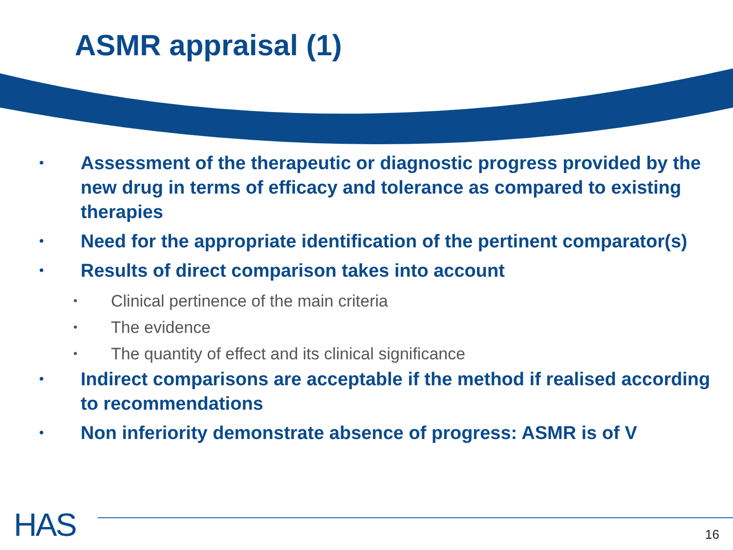ASMR appraisal (1)
• Assessment of the therapeutic or diagnostic progress provided by the new drug in terms of efficacy and tolerance as compared to existing therapies
• Need for the appropriate identification of the pertinent comparator(s)
• Results of direct comparison takes into account
• Clinical pertinence of the main criteria
• The evidence
• The quantity of effect and its clinical significance
• Indirect comparisons are acceptable if the method if realised according to recommendations
• Non inferiority demonstrate absence of progress: ASMR is of V
HAS 16